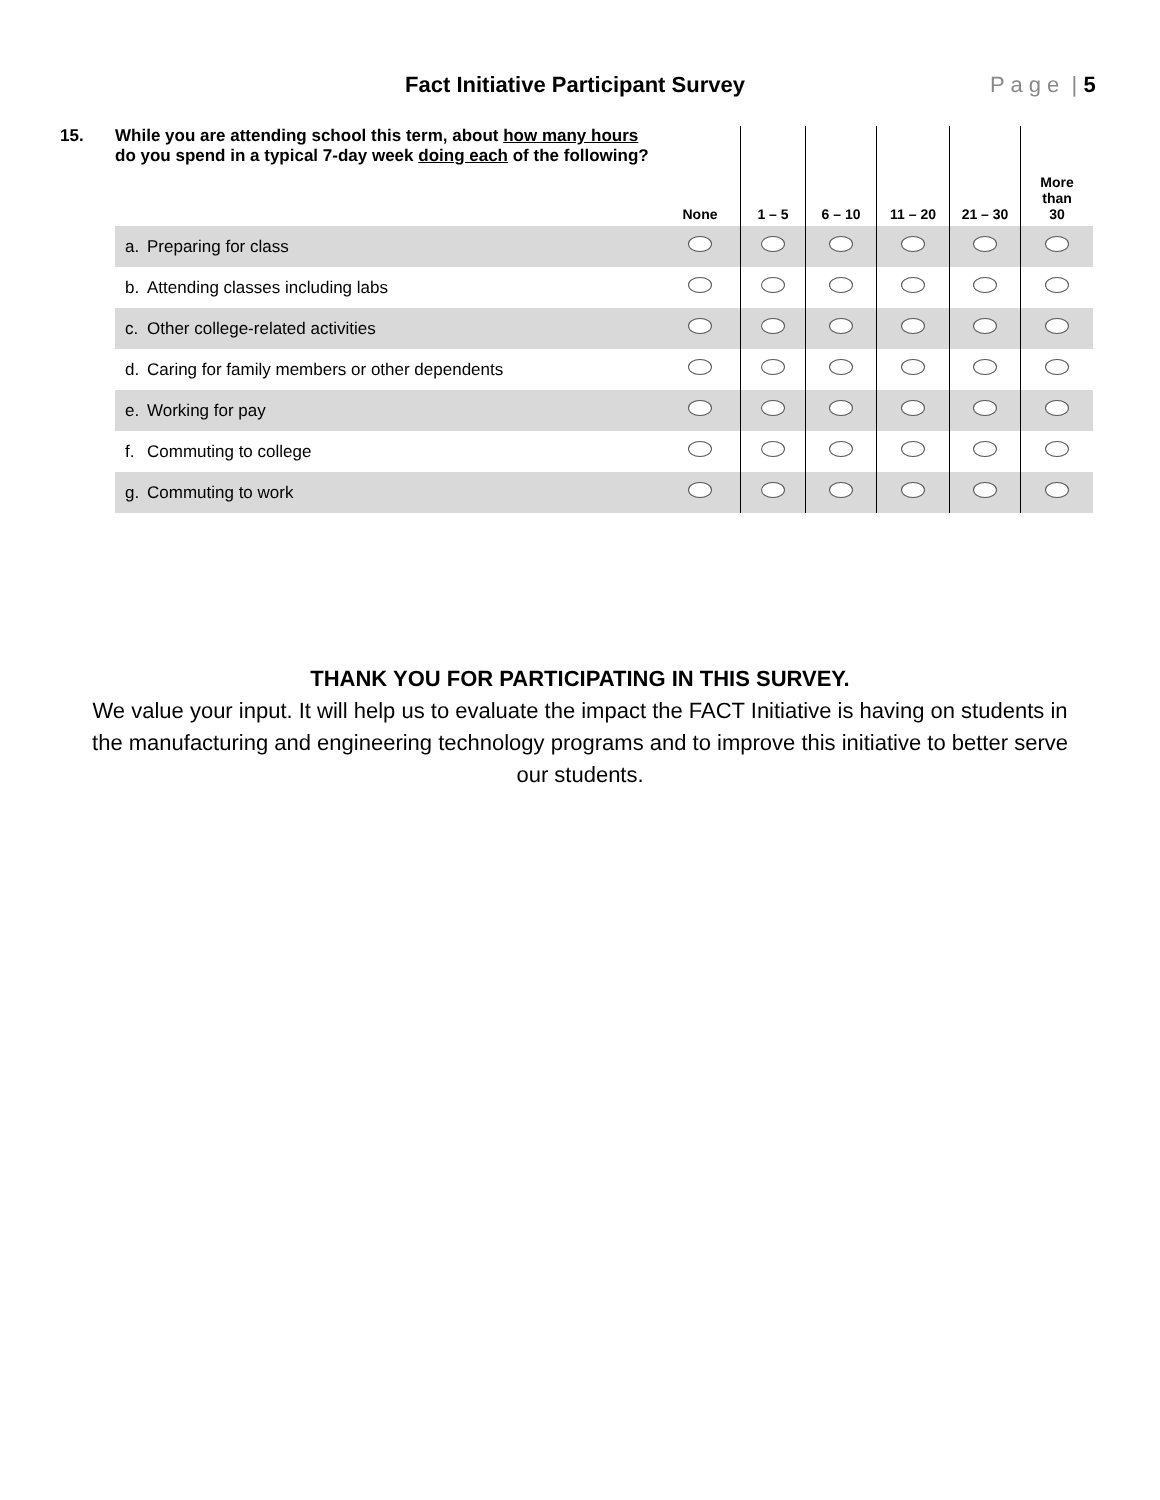Fact Initiative Participant Survey
P a g e | 5
| 15. | While you are attending school this term, about how many hours do you spend in a typical 7-day week doing each of the following? | | None | 1 – 5 | 6 – 10 | 11 – 20 | 21 – 30 | More than 30 |
| --- | --- | --- | --- | --- | --- | --- | --- | --- |
| | a. | Preparing for class | | | | | | |
| | b. | Attending classes including labs | | | | | | |
| | c. | Other college-related activities | | | | | | |
| | d. | Caring for family members or other dependents | | | | | | |
| | e. | Working for pay | | | | | | |
| | f. | Commuting to college | | | | | | |
| | g. | Commuting to work | | | | | | |
THANK YOU FOR PARTICIPATING IN THIS SURVEY.
We value your input. It will help us to evaluate the impact the FACT Initiative is having on students in the manufacturing and engineering technology programs and to improve this initiative to better serve our students.